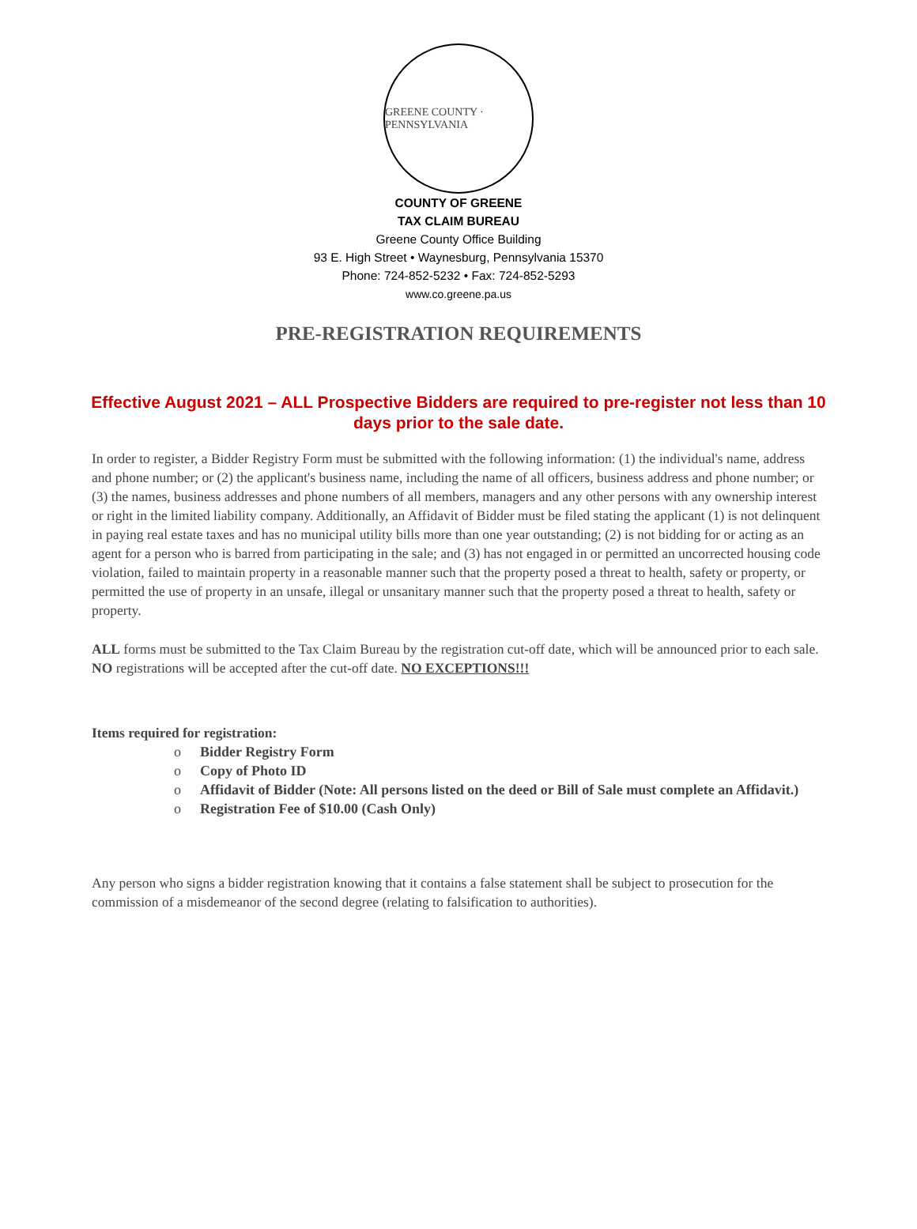GREENE COUNTY · PENNSYLVANIA
COUNTY OF GREENE
TAX CLAIM BUREAU
Greene County Office Building
93 E. High Street • Waynesburg, Pennsylvania 15370
Phone: 724-852-5232 • Fax: 724-852-5293
www.co.greene.pa.us
PRE-REGISTRATION REQUIREMENTS
Effective August 2021 – ALL Prospective Bidders are required to pre-register not less than 10 days prior to the sale date.
In order to register, a Bidder Registry Form must be submitted with the following information: (1) the individual's name, address and phone number; or (2) the applicant's business name, including the name of all officers, business address and phone number; or (3) the names, business addresses and phone numbers of all members, managers and any other persons with any ownership interest or right in the limited liability company. Additionally, an Affidavit of Bidder must be filed stating the applicant (1) is not delinquent in paying real estate taxes and has no municipal utility bills more than one year outstanding; (2) is not bidding for or acting as an agent for a person who is barred from participating in the sale; and (3) has not engaged in or permitted an uncorrected housing code violation, failed to maintain property in a reasonable manner such that the property posed a threat to health, safety or property, or permitted the use of property in an unsafe, illegal or unsanitary manner such that the property posed a threat to health, safety or property.
ALL forms must be submitted to the Tax Claim Bureau by the registration cut-off date, which will be announced prior to each sale. NO registrations will be accepted after the cut-off date. NO EXCEPTIONS!!!
Items required for registration:
o Bidder Registry Form
o Copy of Photo ID
o Affidavit of Bidder (Note: All persons listed on the deed or Bill of Sale must complete an Affidavit.)
o Registration Fee of $10.00 (Cash Only)
Any person who signs a bidder registration knowing that it contains a false statement shall be subject to prosecution for the commission of a misdemeanor of the second degree (relating to falsification to authorities).